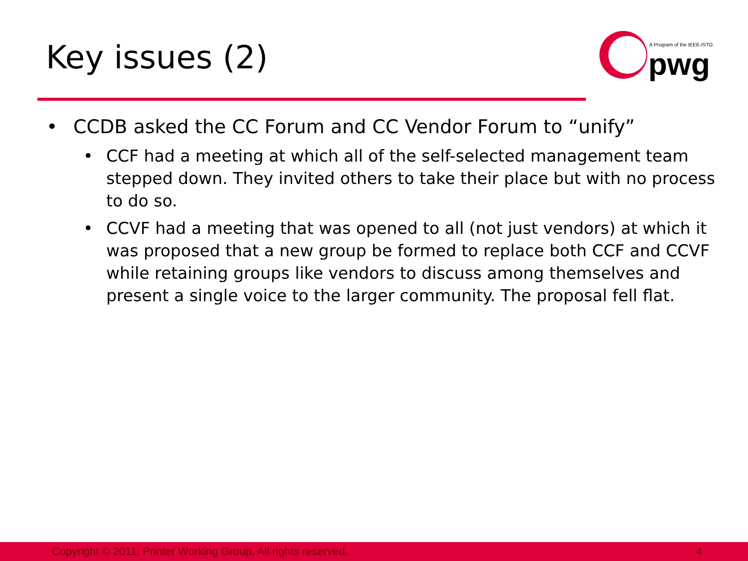Key issues (2)
A Program of the IEEE-ISTO
pwg
• CCDB asked the CC Forum and CC Vendor Forum to “unify”
• CCF had a meeting at which all of the self-selected management team stepped down. They invited others to take their place but with no process to do so.
• CCVF had a meeting that was opened to all (not just vendors) at which it was proposed that a new group be formed to replace both CCF and CCVF while retaining groups like vendors to discuss among themselves and present a single voice to the larger community. The proposal fell flat.
Copyright © 2011, Printer Working Group. All rights reserved. 4